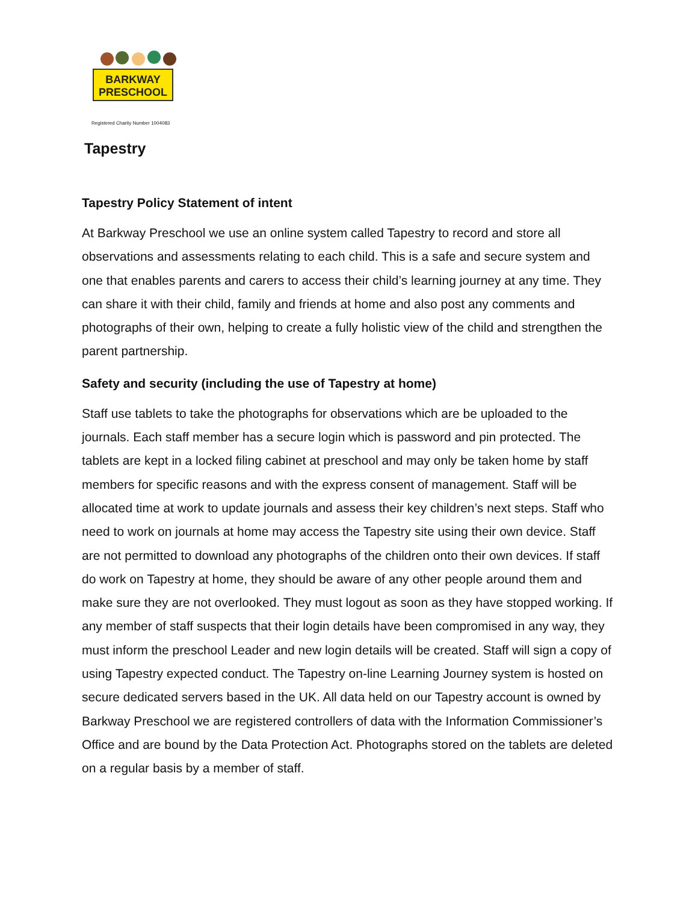BARKWAY
PRESCHOOL
Registered Charity Number 1004083
Tapestry
Tapestry Policy Statement of intent
At Barkway Preschool we use an online system called Tapestry to record and store all observations and assessments relating to each child. This is a safe and secure system and one that enables parents and carers to access their child’s learning journey at any time. They can share it with their child, family and friends at home and also post any comments and photographs of their own, helping to create a fully holistic view of the child and strengthen the parent partnership.
Safety and security (including the use of Tapestry at home)
Staff use tablets to take the photographs for observations which are be uploaded to the journals. Each staff member has a secure login which is password and pin protected. The tablets are kept in a locked filing cabinet at preschool and may only be taken home by staff members for specific reasons and with the express consent of management. Staff will be allocated time at work to update journals and assess their key children’s next steps. Staff who need to work on journals at home may access the Tapestry site using their own device. Staff are not permitted to download any photographs of the children onto their own devices. If staff do work on Tapestry at home, they should be aware of any other people around them and make sure they are not overlooked. They must logout as soon as they have stopped working. If any member of staff suspects that their login details have been compromised in any way, they must inform the preschool Leader and new login details will be created. Staff will sign a copy of using Tapestry expected conduct. The Tapestry on-line Learning Journey system is hosted on secure dedicated servers based in the UK. All data held on our Tapestry account is owned by Barkway Preschool we are registered controllers of data with the Information Commissioner’s Office and are bound by the Data Protection Act. Photographs stored on the tablets are deleted on a regular basis by a member of staff.